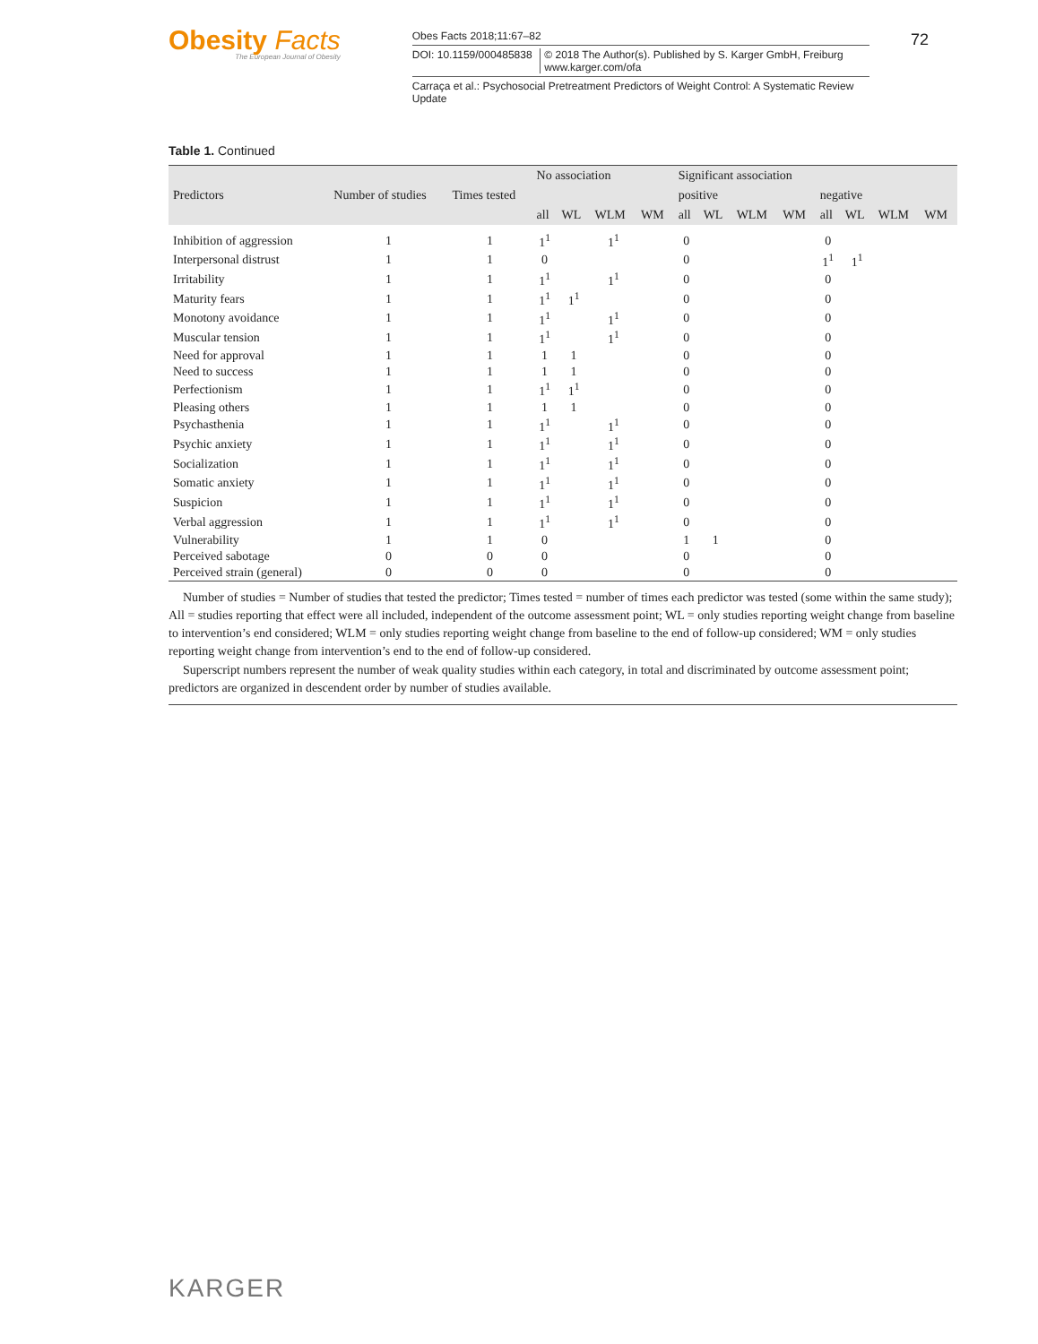Obesity Facts
The European Journal of Obesity
Obes Facts 2018;11:67–82
DOI: 10.1159/000485838 © 2018 The Author(s). Published by S. Karger GmbH, Freiburg www.karger.com/ofa
Carraça et al.: Psychosocial Pretreatment Predictors of Weight Control: A Systematic Review Update
72
Table 1. Continued
| Predictors | Number of studies | Times tested | No association | | | | Significant association | | | | | | | |
| --- | --- | --- | --- | --- | --- | --- | --- | --- | --- | --- | --- | --- | --- | --- |
| | | | | | | | positive | | | | negative | | | |
| | | | all | WL | WLM | WM | all | WL | WLM | WM | all | WL | WLM | WM |
| Inhibition of aggression | 1 | 1 | 1<sup>1</sup> | | 1<sup>1</sup> | | 0 | | | | 0 | | | |
| Interpersonal distrust | 1 | 1 | 0 | | | | 0 | | | | 1<sup>1</sup> | 1<sup>1</sup> | | |
| Irritability | 1 | 1 | 1<sup>1</sup> | | 1<sup>1</sup> | | 0 | | | | 0 | | | |
| Maturity fears | 1 | 1 | 1<sup>1</sup> | 1<sup>1</sup> | | | 0 | | | | 0 | | | |
| Monotony avoidance | 1 | 1 | 1<sup>1</sup> | | 1<sup>1</sup> | | 0 | | | | 0 | | | |
| Muscular tension | 1 | 1 | 1<sup>1</sup> | | 1<sup>1</sup> | | 0 | | | | 0 | | | |
| Need for approval | 1 | 1 | 1 | 1 | | | 0 | | | | 0 | | | |
| Need to success | 1 | 1 | 1 | 1 | | | 0 | | | | 0 | | | |
| Perfectionism | 1 | 1 | 1<sup>1</sup> | 1<sup>1</sup> | | | 0 | | | | 0 | | | |
| Pleasing others | 1 | 1 | 1 | 1 | | | 0 | | | | 0 | | | |
| Psychasthenia | 1 | 1 | 1<sup>1</sup> | | 1<sup>1</sup> | | 0 | | | | 0 | | | |
| Psychic anxiety | 1 | 1 | 1<sup>1</sup> | | 1<sup>1</sup> | | 0 | | | | 0 | | | |
| Socialization | 1 | 1 | 1<sup>1</sup> | | 1<sup>1</sup> | | 0 | | | | 0 | | | |
| Somatic anxiety | 1 | 1 | 1<sup>1</sup> | | 1<sup>1</sup> | | 0 | | | | 0 | | | |
| Suspicion | 1 | 1 | 1<sup>1</sup> | | 1<sup>1</sup> | | 0 | | | | 0 | | | |
| Verbal aggression | 1 | 1 | 1<sup>1</sup> | | 1<sup>1</sup> | | 0 | | | | 0 | | | |
| Vulnerability | 1 | 1 | 0 | | | | 1 | 1 | | | 0 | | | |
| Perceived sabotage | 0 | 0 | 0 | | | | 0 | | | | 0 | | | |
| Perceived strain (general) | 0 | 0 | 0 | | | | 0 | | | | 0 | | | |
Number of studies = Number of studies that tested the predictor; Times tested = number of times each predictor was tested (some within the same study); All = studies reporting that effect were all included, independent of the outcome assessment point; WL = only studies reporting weight change from baseline to intervention’s end considered; WLM = only studies reporting weight change from baseline to the end of follow-up considered; WM = only studies reporting weight change from intervention’s end to the end of follow-up considered.
Superscript numbers represent the number of weak quality studies within each category, in total and discriminated by outcome assessment point; predictors are organized in descendent order by number of studies available.
KARGER